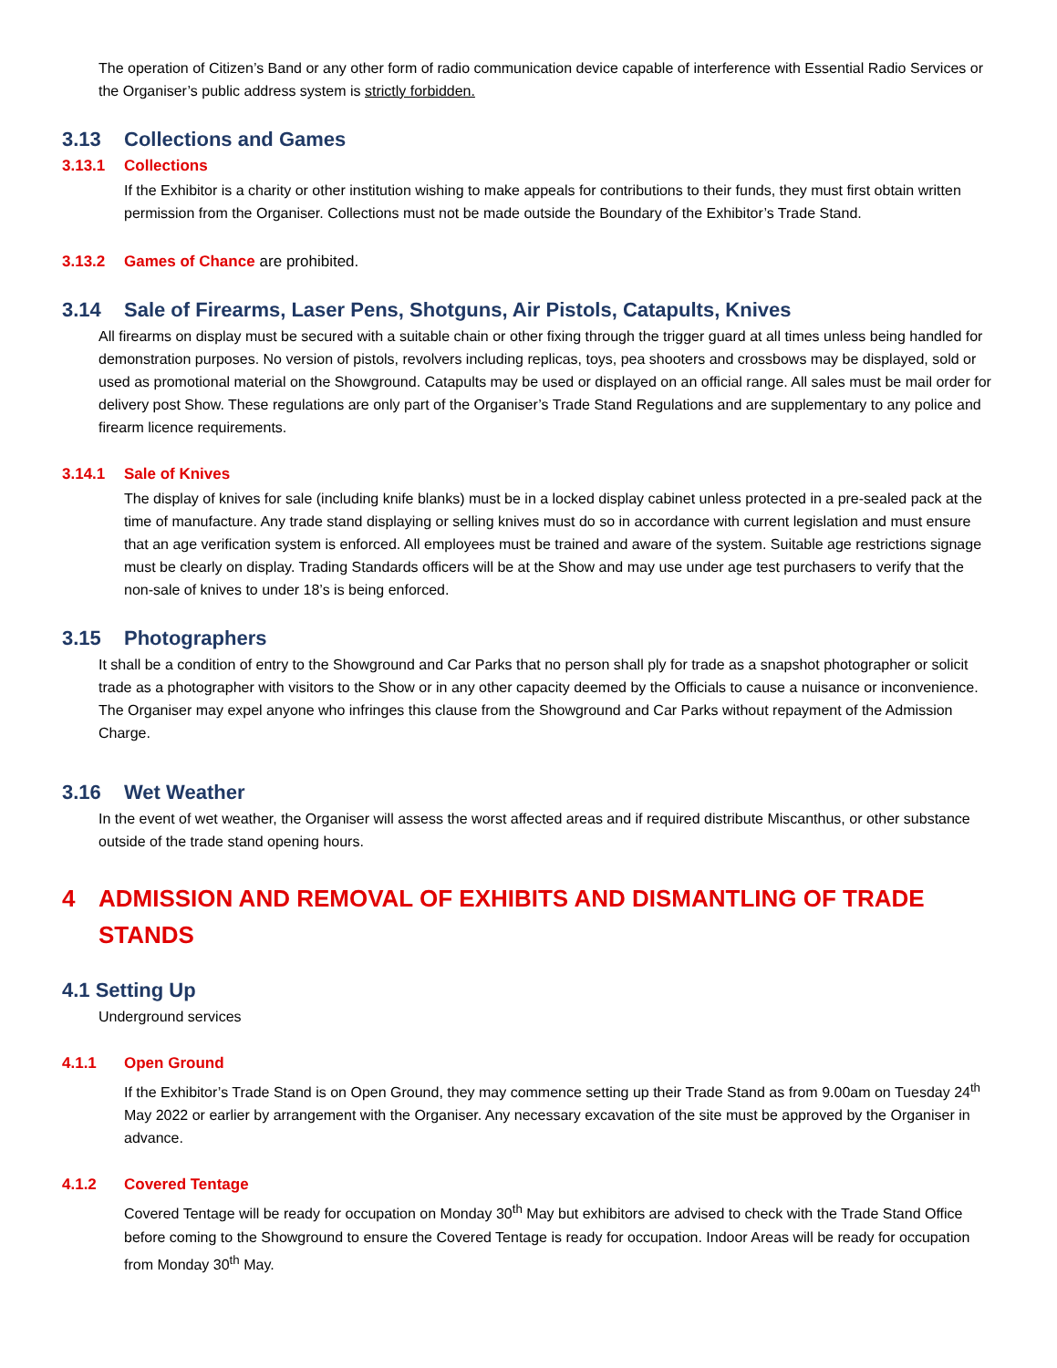The operation of Citizen’s Band or any other form of radio communication device capable of interference with Essential Radio Services or the Organiser’s public address system is strictly forbidden.
3.13 Collections and Games
3.13.1 Collections
If the Exhibitor is a charity or other institution wishing to make appeals for contributions to their funds, they must first obtain written permission from the Organiser. Collections must not be made outside the Boundary of the Exhibitor’s Trade Stand.
3.13.2 Games of Chance are prohibited.
3.14 Sale of Firearms, Laser Pens, Shotguns, Air Pistols, Catapults, Knives
All firearms on display must be secured with a suitable chain or other fixing through the trigger guard at all times unless being handled for demonstration purposes. No version of pistols, revolvers including replicas, toys, pea shooters and crossbows may be displayed, sold or used as promotional material on the Showground. Catapults may be used or displayed on an official range. All sales must be mail order for delivery post Show. These regulations are only part of the Organiser’s Trade Stand Regulations and are supplementary to any police and firearm licence requirements.
3.14.1 Sale of Knives
The display of knives for sale (including knife blanks) must be in a locked display cabinet unless protected in a pre-sealed pack at the time of manufacture. Any trade stand displaying or selling knives must do so in accordance with current legislation and must ensure that an age verification system is enforced. All employees must be trained and aware of the system. Suitable age restrictions signage must be clearly on display. Trading Standards officers will be at the Show and may use under age test purchasers to verify that the non-sale of knives to under 18’s is being enforced.
3.15 Photographers
It shall be a condition of entry to the Showground and Car Parks that no person shall ply for trade as a snapshot photographer or solicit trade as a photographer with visitors to the Show or in any other capacity deemed by the Officials to cause a nuisance or inconvenience. The Organiser may expel anyone who infringes this clause from the Showground and Car Parks without repayment of the Admission Charge.
3.16 Wet Weather
In the event of wet weather, the Organiser will assess the worst affected areas and if required distribute Miscanthus, or other substance outside of the trade stand opening hours.
4 ADMISSION AND REMOVAL OF EXHIBITS AND DISMANTLING OF TRADE STANDS
4.1 Setting Up
Underground services
4.1.1 Open Ground
If the Exhibitor’s Trade Stand is on Open Ground, they may commence setting up their Trade Stand as from 9.00am on Tuesday 24<sup>th</sup> May 2022 or earlier by arrangement with the Organiser. Any necessary excavation of the site must be approved by the Organiser in advance.
4.1.2 Covered Tentage
Covered Tentage will be ready for occupation on Monday 30<sup>th</sup> May but exhibitors are advised to check with the Trade Stand Office before coming to the Showground to ensure the Covered Tentage is ready for occupation. Indoor Areas will be ready for occupation from Monday 30<sup>th</sup> May.